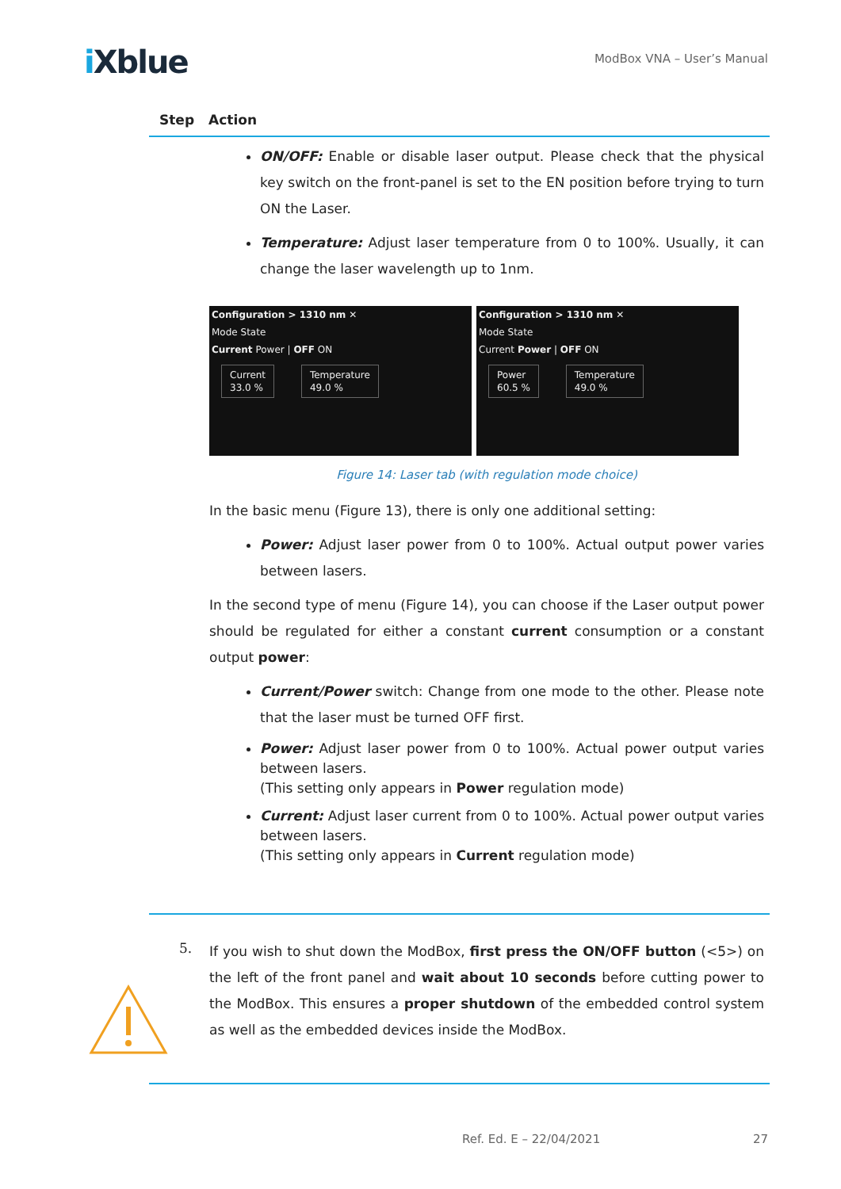i Xblue
ModBox VNA – User’s Manual
Step Action
ON/OFF: Enable or disable laser output. Please check that the physical key switch on the front-panel is set to the EN position before trying to turn ON the Laser.
Temperature: Adjust laser temperature from 0 to 100%. Usually, it can change the laser wavelength up to 1nm.
Configuration > 1310 nm ✕
Mode State
Current Power | OFF ON
Current
33.0 %
Temperature
49.0 %
Configuration > 1310 nm ✕
Mode State
Current Power | OFF ON
Power
60.5 %
Temperature
49.0 %
Figure 14: Laser tab (with regulation mode choice)
In the basic menu (Figure 13), there is only one additional setting:
Power: Adjust laser power from 0 to 100%. Actual output power varies between lasers.
In the second type of menu (Figure 14), you can choose if the Laser output power should be regulated for either a constant current consumption or a constant output power:
Current/Power switch: Change from one mode to the other. Please note that the laser must be turned OFF first.
Power: Adjust laser power from 0 to 100%. Actual power output varies between lasers.
(This setting only appears in Power regulation mode)
Current: Adjust laser current from 0 to 100%. Actual power output varies between lasers.
(This setting only appears in Current regulation mode)
5.
If you wish to shut down the ModBox, first press the ON/OFF button (<5>) on the left of the front panel and wait about 10 seconds before cutting power to the ModBox. This ensures a proper shutdown of the embedded control system as well as the embedded devices inside the ModBox.
Ref. Ed. E – 22/04/2021 27